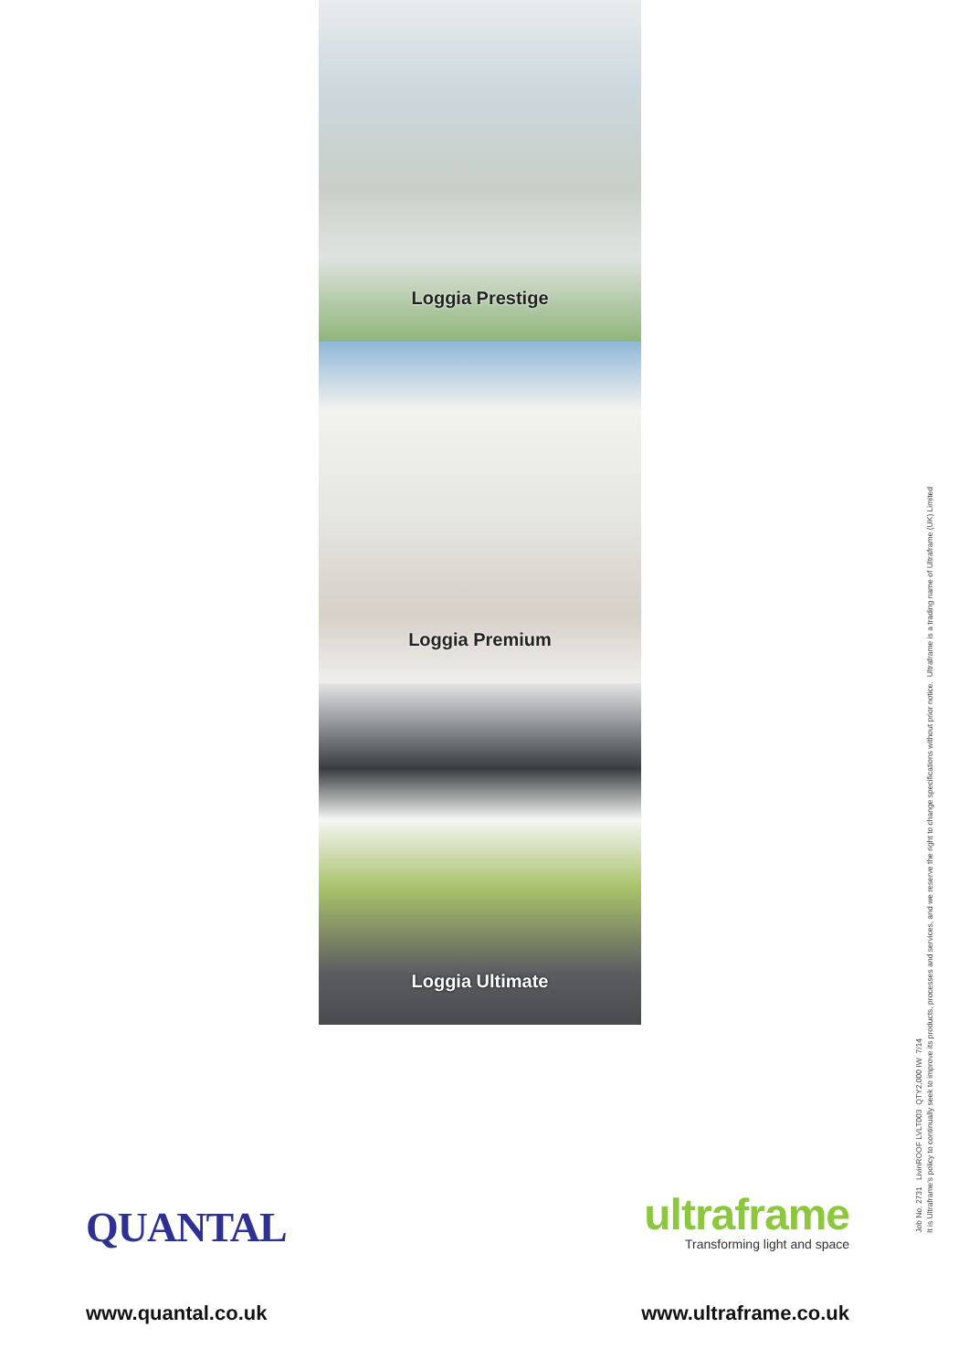Loggia Prestige
Loggia Premium
Loggia Ultimate
QUANTAL
ultraframe
Transforming light and space
www.quantal.co.uk www.ultraframe.co.uk
Job No. 2731 LivinROOF LVLT003 QTY2,000 IW 7/14
It is Ultraframe's policy to continually seek to improve its products, processes and services, and we reserve the right to change specifications without prior notice. Ultraframe is a trading name of Ultraframe (UK) Limited